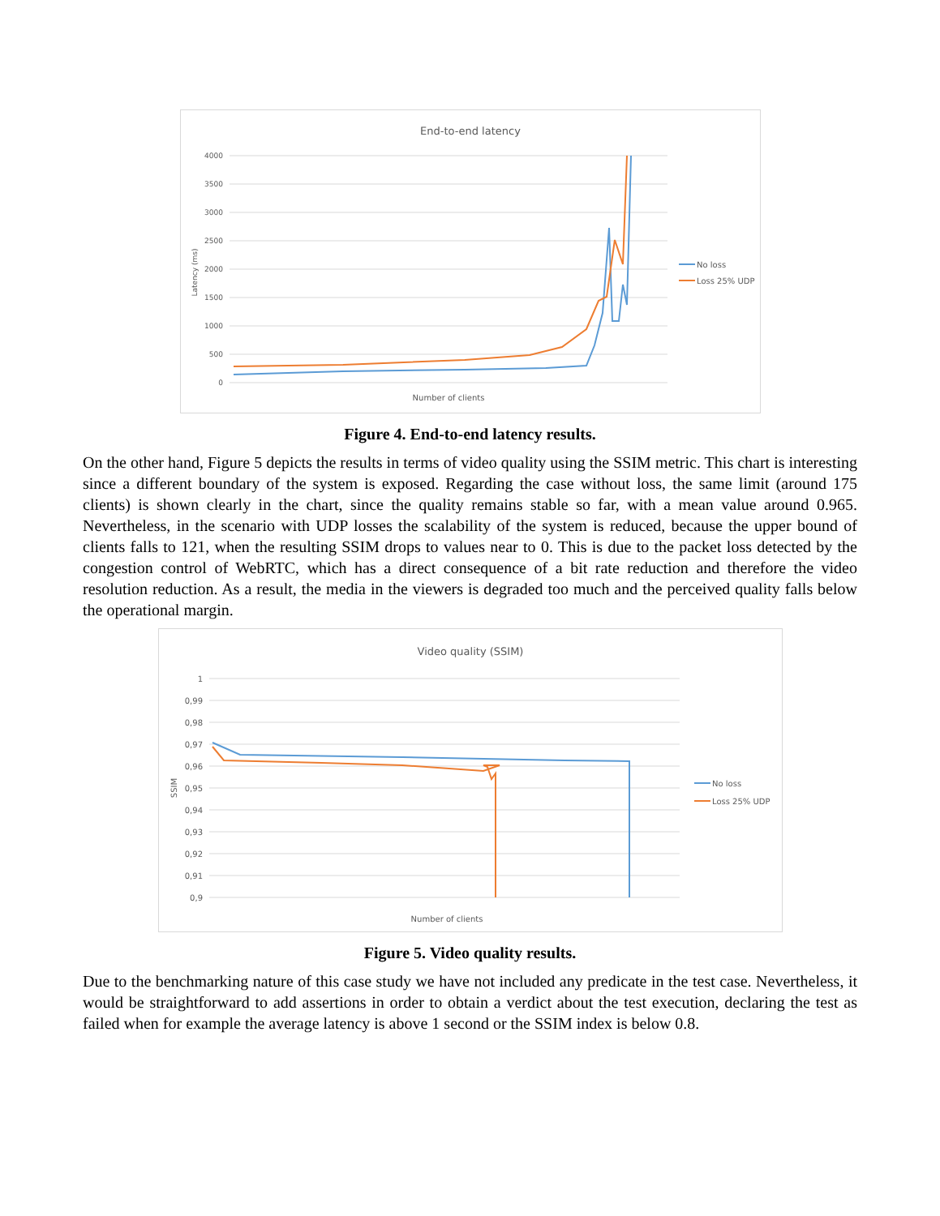End-to-end latency
4000
3500
3000
2500
2000
1500
1000
500
0
Latency (ms)
Number of clients
No loss
Loss 25% UDP
Figure 4. End-to-end latency results.
On the other hand, Figure 5 depicts the results in terms of video quality using the SSIM metric. This chart is interesting since a different boundary of the system is exposed. Regarding the case without loss, the same limit (around 175 clients) is shown clearly in the chart, since the quality remains stable so far, with a mean value around 0.965. Nevertheless, in the scenario with UDP losses the scalability of the system is reduced, because the upper bound of clients falls to 121, when the resulting SSIM drops to values near to 0. This is due to the packet loss detected by the congestion control of WebRTC, which has a direct consequence of a bit rate reduction and therefore the video resolution reduction. As a result, the media in the viewers is degraded too much and the perceived quality falls below the operational margin.
Video quality (SSIM)
1
0,99
0,98
0,97
0,96
0,95
0,94
0,93
0,92
0,91
0,9
SSIM
Number of clients
No loss
Loss 25% UDP
Figure 5. Video quality results.
Due to the benchmarking nature of this case study we have not included any predicate in the test case. Nevertheless, it would be straightforward to add assertions in order to obtain a verdict about the test execution, declaring the test as failed when for example the average latency is above 1 second or the SSIM index is below 0.8.